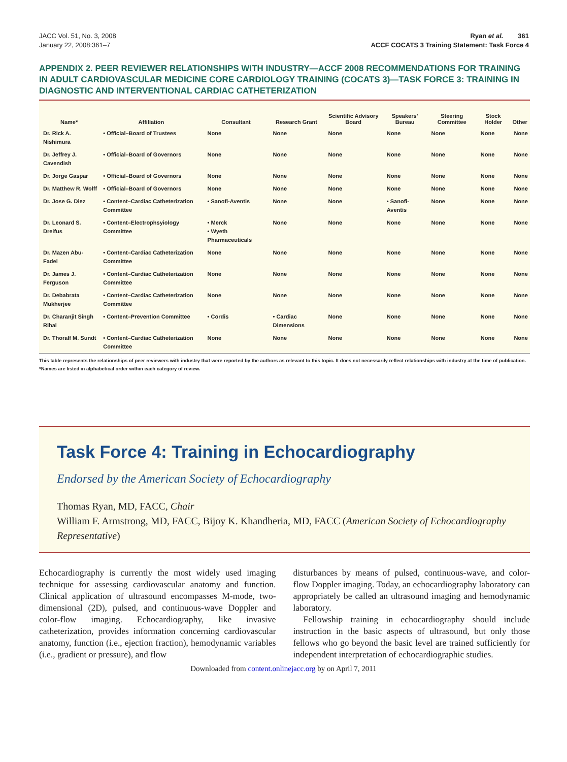JACC Vol. 51, No. 3, 2008
January 22, 2008:361–7
Ryan et al. 361
ACCF COCATS 3 Training Statement: Task Force 4
APPENDIX 2. PEER REVIEWER RELATIONSHIPS WITH INDUSTRY—ACCF 2008 RECOMMENDATIONS FOR TRAINING IN ADULT CARDIOVASCULAR MEDICINE CORE CARDIOLOGY TRAINING (COCATS 3)—TASK FORCE 3: TRAINING IN DIAGNOSTIC AND INTERVENTIONAL CARDIAC CATHETERIZATION
| Name* | Affiliation | Consultant | Research Grant | Scientific Advisory Board | Speakers’ Bureau | Steering Committee | Stock Holder | Other |
| --- | --- | --- | --- | --- | --- | --- | --- | --- |
| Dr. Rick A. Nishimura | • Official–Board of Trustees | None | None | None | None | None | None | None |
| Dr. Jeffrey J. Cavendish | • Official–Board of Governors | None | None | None | None | None | None | None |
| Dr. Jorge Gaspar | • Official–Board of Governors | None | None | None | None | None | None | None |
| Dr. Matthew R. Wolff | • Official–Board of Governors | None | None | None | None | None | None | None |
| Dr. Jose G. Diez | • Content–Cardiac Catheterization Committee | • Sanofi-Aventis | None | None | • Sanofi-Aventis | None | None | None |
| Dr. Leonard S. Dreifus | • Content–Electrophsyiology Committee | • Merck • Wyeth Pharmaceuticals | None | None | None | None | None | None |
| Dr. Mazen Abu-Fadel | • Content–Cardiac Catheterization Committee | None | None | None | None | None | None | None |
| Dr. James J. Ferguson | • Content–Cardiac Catheterization Committee | None | None | None | None | None | None | None |
| Dr. Debabrata Mukherjee | • Content–Cardiac Catheterization Committee | None | None | None | None | None | None | None |
| Dr. Charanjit Singh Rihal | • Content–Prevention Committee | • Cordis | • Cardiac Dimensions | None | None | None | None | None |
| Dr. Thoralf M. Sundt | • Content–Cardiac Catheterization Committee | None | None | None | None | None | None | None |
This table represents the relationships of peer reviewers with industry that were reported by the authors as relevant to this topic. It does not necessarily reflect relationships with industry at the time of publication. *Names are listed in alphabetical order within each category of review.
Task Force 4: Training in Echocardiography
Endorsed by the American Society of Echocardiography
Thomas Ryan, MD, FACC, Chair
William F. Armstrong, MD, FACC, Bijoy K. Khandheria, MD, FACC (American Society of Echocardiography Representative)
Echocardiography is currently the most widely used imaging technique for assessing cardiovascular anatomy and function. Clinical application of ultrasound encompasses M-mode, two-dimensional (2D), pulsed, and continuous-wave Doppler and color-flow imaging. Echocardiography, like invasive catheterization, provides information concerning cardiovascular anatomy, function (i.e., ejection fraction), hemodynamic variables (i.e., gradient or pressure), and flow
disturbances by means of pulsed, continuous-wave, and color-flow Doppler imaging. Today, an echocardiography laboratory can appropriately be called an ultrasound imaging and hemodynamic laboratory.
Fellowship training in echocardiography should include instruction in the basic aspects of ultrasound, but only those fellows who go beyond the basic level are trained sufficiently for independent interpretation of echocardiographic studies.
Downloaded from content.onlinejacc.org by on April 7, 2011